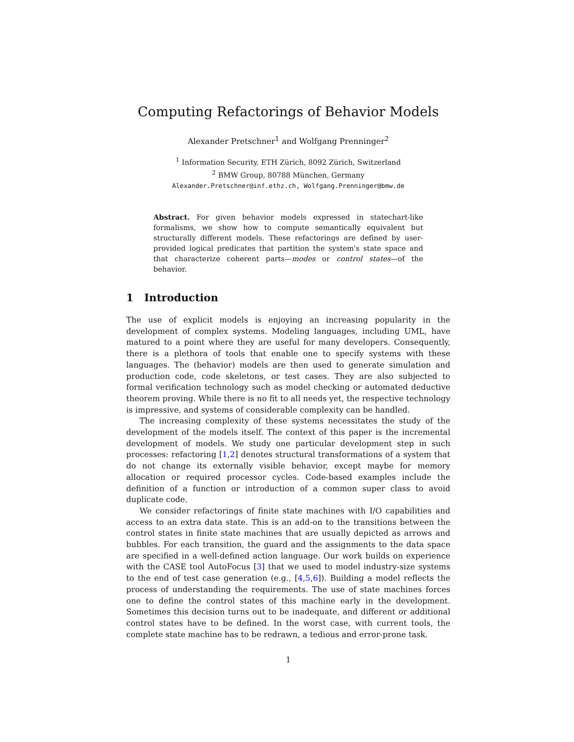Computing Refactorings of Behavior Models
Alexander Pretschner<sup>1</sup> and Wolfgang Prenninger<sup>2</sup>
<sup>1</sup> Information Security, ETH Zürich, 8092 Zürich, Switzerland
<sup>2</sup> BMW Group, 80788 München, Germany
Alexander.Pretschner@inf.ethz.ch, Wolfgang.Prenninger@bmw.de
Abstract. For given behavior models expressed in statechart-like formalisms, we show how to compute semantically equivalent but structurally different models. These refactorings are defined by user-provided logical predicates that partition the system's state space and that characterize coherent parts—modes or control states—of the behavior.
1 Introduction
The use of explicit models is enjoying an increasing popularity in the development of complex systems. Modeling languages, including UML, have matured to a point where they are useful for many developers. Consequently, there is a plethora of tools that enable one to specify systems with these languages. The (behavior) models are then used to generate simulation and production code, code skeletons, or test cases. They are also subjected to formal verification technology such as model checking or automated deductive theorem proving. While there is no fit to all needs yet, the respective technology is impressive, and systems of considerable complexity can be handled.
The increasing complexity of these systems necessitates the study of the development of the models itself. The context of this paper is the incremental development of models. We study one particular development step in such processes: refactoring [1,2] denotes structural transformations of a system that do not change its externally visible behavior, except maybe for memory allocation or required processor cycles. Code-based examples include the definition of a function or introduction of a common super class to avoid duplicate code.
We consider refactorings of finite state machines with I/O capabilities and access to an extra data state. This is an add-on to the transitions between the control states in finite state machines that are usually depicted as arrows and bubbles. For each transition, the guard and the assignments to the data space are specified in a well-defined action language. Our work builds on experience with the CASE tool AutoFocus [3] that we used to model industry-size systems to the end of test case generation (e.g., [4,5,6]). Building a model reflects the process of understanding the requirements. The use of state machines forces one to define the control states of this machine early in the development. Sometimes this decision turns out to be inadequate, and different or additional control states have to be defined. In the worst case, with current tools, the complete state machine has to be redrawn, a tedious and error-prone task.
1